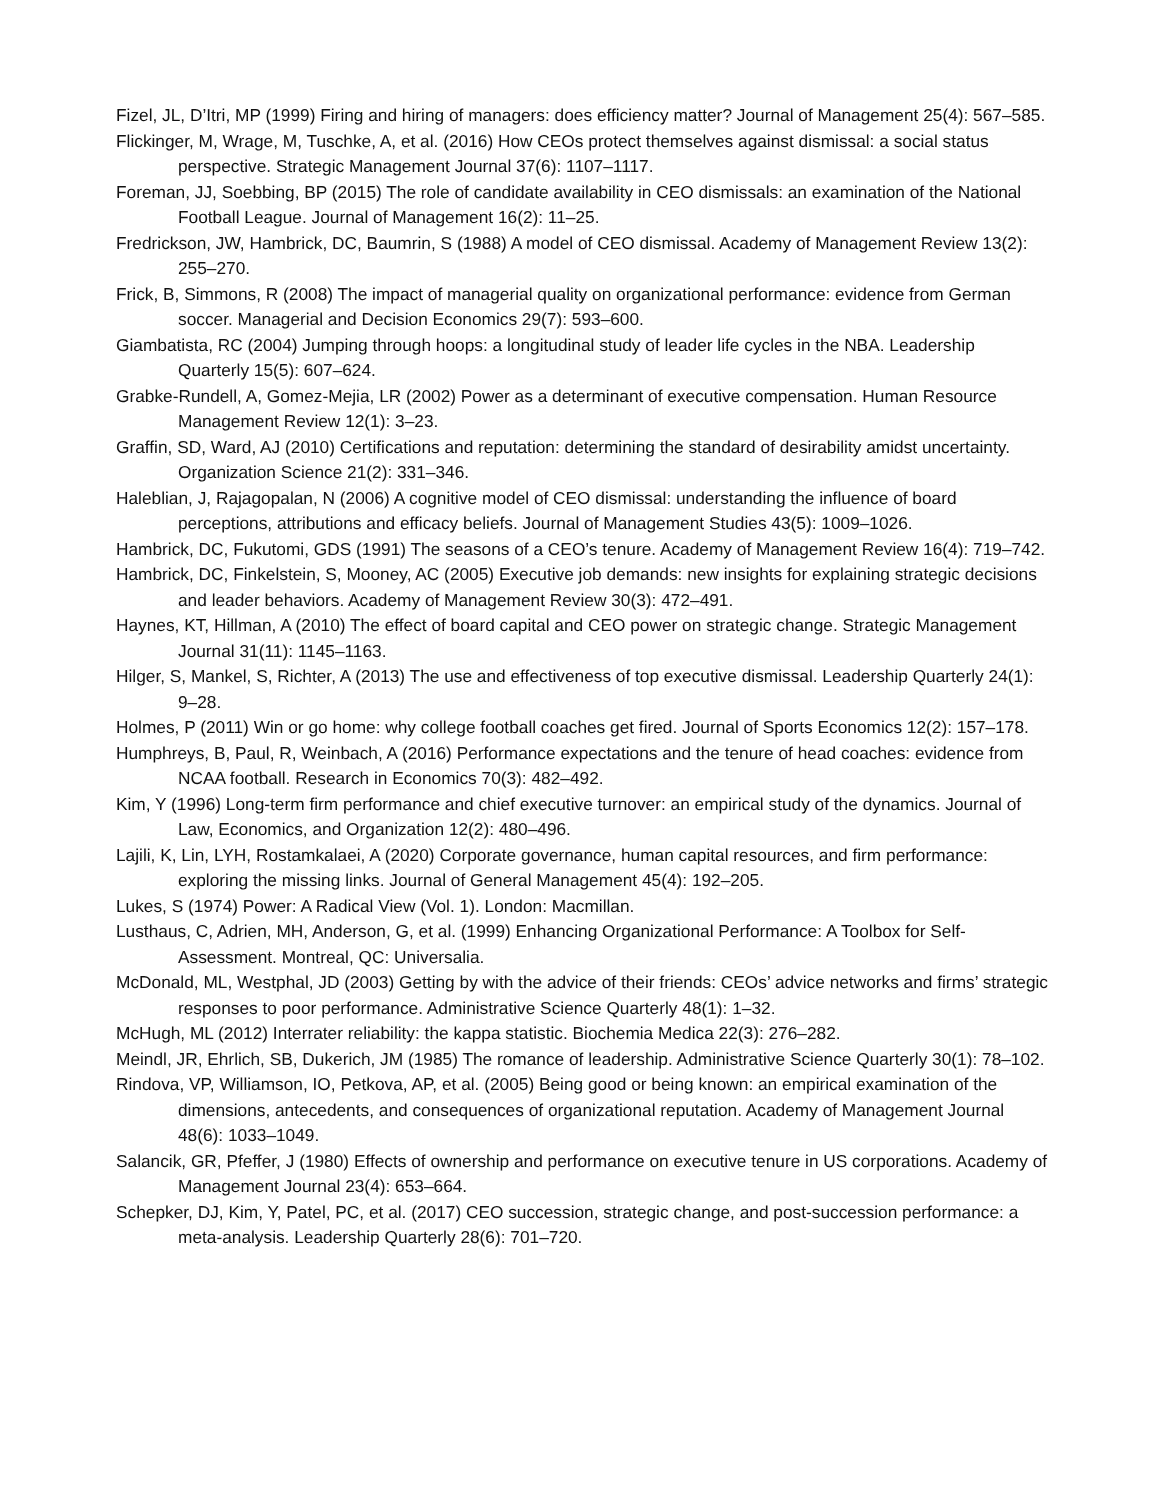Fizel, JL, D’Itri, MP (1999) Firing and hiring of managers: does efficiency matter? Journal of Management 25(4): 567–585.
Flickinger, M, Wrage, M, Tuschke, A, et al. (2016) How CEOs protect themselves against dismissal: a social status perspective. Strategic Management Journal 37(6): 1107–1117.
Foreman, JJ, Soebbing, BP (2015) The role of candidate availability in CEO dismissals: an examination of the National Football League. Journal of Management 16(2): 11–25.
Fredrickson, JW, Hambrick, DC, Baumrin, S (1988) A model of CEO dismissal. Academy of Management Review 13(2): 255–270.
Frick, B, Simmons, R (2008) The impact of managerial quality on organizational performance: evidence from German soccer. Managerial and Decision Economics 29(7): 593–600.
Giambatista, RC (2004) Jumping through hoops: a longitudinal study of leader life cycles in the NBA. Leadership Quarterly 15(5): 607–624.
Grabke-Rundell, A, Gomez-Mejia, LR (2002) Power as a determinant of executive compensation. Human Resource Management Review 12(1): 3–23.
Graffin, SD, Ward, AJ (2010) Certifications and reputation: determining the standard of desirability amidst uncertainty. Organization Science 21(2): 331–346.
Haleblian, J, Rajagopalan, N (2006) A cognitive model of CEO dismissal: understanding the influence of board perceptions, attributions and efficacy beliefs. Journal of Management Studies 43(5): 1009–1026.
Hambrick, DC, Fukutomi, GDS (1991) The seasons of a CEO’s tenure. Academy of Management Review 16(4): 719–742.
Hambrick, DC, Finkelstein, S, Mooney, AC (2005) Executive job demands: new insights for explaining strategic decisions and leader behaviors. Academy of Management Review 30(3): 472–491.
Haynes, KT, Hillman, A (2010) The effect of board capital and CEO power on strategic change. Strategic Management Journal 31(11): 1145–1163.
Hilger, S, Mankel, S, Richter, A (2013) The use and effectiveness of top executive dismissal. Leadership Quarterly 24(1): 9–28.
Holmes, P (2011) Win or go home: why college football coaches get fired. Journal of Sports Economics 12(2): 157–178.
Humphreys, B, Paul, R, Weinbach, A (2016) Performance expectations and the tenure of head coaches: evidence from NCAA football. Research in Economics 70(3): 482–492.
Kim, Y (1996) Long-term firm performance and chief executive turnover: an empirical study of the dynamics. Journal of Law, Economics, and Organization 12(2): 480–496.
Lajili, K, Lin, LYH, Rostamkalaei, A (2020) Corporate governance, human capital resources, and firm performance: exploring the missing links. Journal of General Management 45(4): 192–205.
Lukes, S (1974) Power: A Radical View (Vol. 1). London: Macmillan.
Lusthaus, C, Adrien, MH, Anderson, G, et al. (1999) Enhancing Organizational Performance: A Toolbox for Self-Assessment. Montreal, QC: Universalia.
McDonald, ML, Westphal, JD (2003) Getting by with the advice of their friends: CEOs’ advice networks and firms’ strategic responses to poor performance. Administrative Science Quarterly 48(1): 1–32.
McHugh, ML (2012) Interrater reliability: the kappa statistic. Biochemia Medica 22(3): 276–282.
Meindl, JR, Ehrlich, SB, Dukerich, JM (1985) The romance of leadership. Administrative Science Quarterly 30(1): 78–102.
Rindova, VP, Williamson, IO, Petkova, AP, et al. (2005) Being good or being known: an empirical examination of the dimensions, antecedents, and consequences of organizational reputation. Academy of Management Journal 48(6): 1033–1049.
Salancik, GR, Pfeffer, J (1980) Effects of ownership and performance on executive tenure in US corporations. Academy of Management Journal 23(4): 653–664.
Schepker, DJ, Kim, Y, Patel, PC, et al. (2017) CEO succession, strategic change, and post-succession performance: a meta-analysis. Leadership Quarterly 28(6): 701–720.